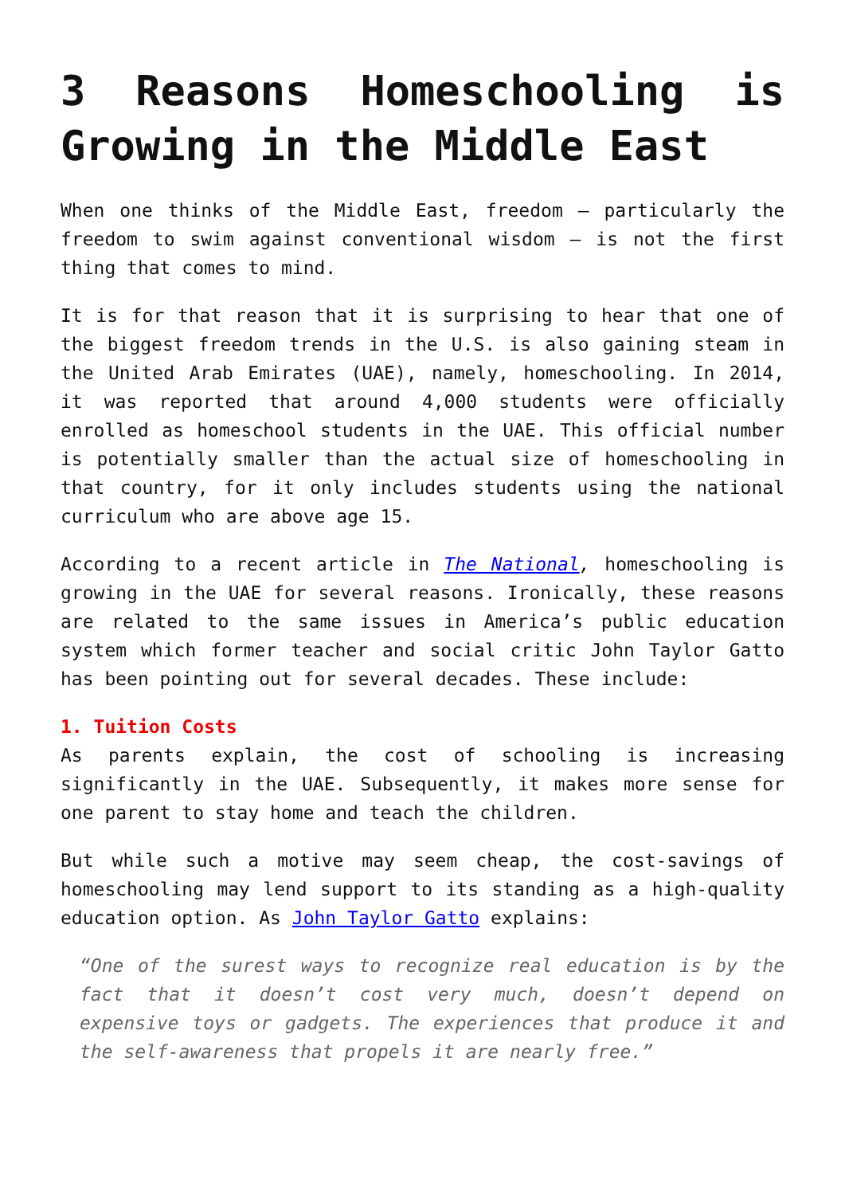3 Reasons Homeschooling is Growing in the Middle East
When one thinks of the Middle East, freedom – particularly the freedom to swim against conventional wisdom – is not the first thing that comes to mind.
It is for that reason that it is surprising to hear that one of the biggest freedom trends in the U.S. is also gaining steam in the United Arab Emirates (UAE), namely, homeschooling. In 2014, it was reported that around 4,000 students were officially enrolled as homeschool students in the UAE. This official number is potentially smaller than the actual size of homeschooling in that country, for it only includes students using the national curriculum who are above age 15.
According to a recent article in The National, homeschooling is growing in the UAE for several reasons. Ironically, these reasons are related to the same issues in America’s public education system which former teacher and social critic John Taylor Gatto has been pointing out for several decades. These include:
1. Tuition Costs
As parents explain, the cost of schooling is increasing significantly in the UAE. Subsequently, it makes more sense for one parent to stay home and teach the children.
But while such a motive may seem cheap, the cost-savings of homeschooling may lend support to its standing as a high-quality education option. As John Taylor Gatto explains:
“One of the surest ways to recognize real education is by the fact that it doesn’t cost very much, doesn’t depend on expensive toys or gadgets. The experiences that produce it and the self-awareness that propels it are nearly free.”